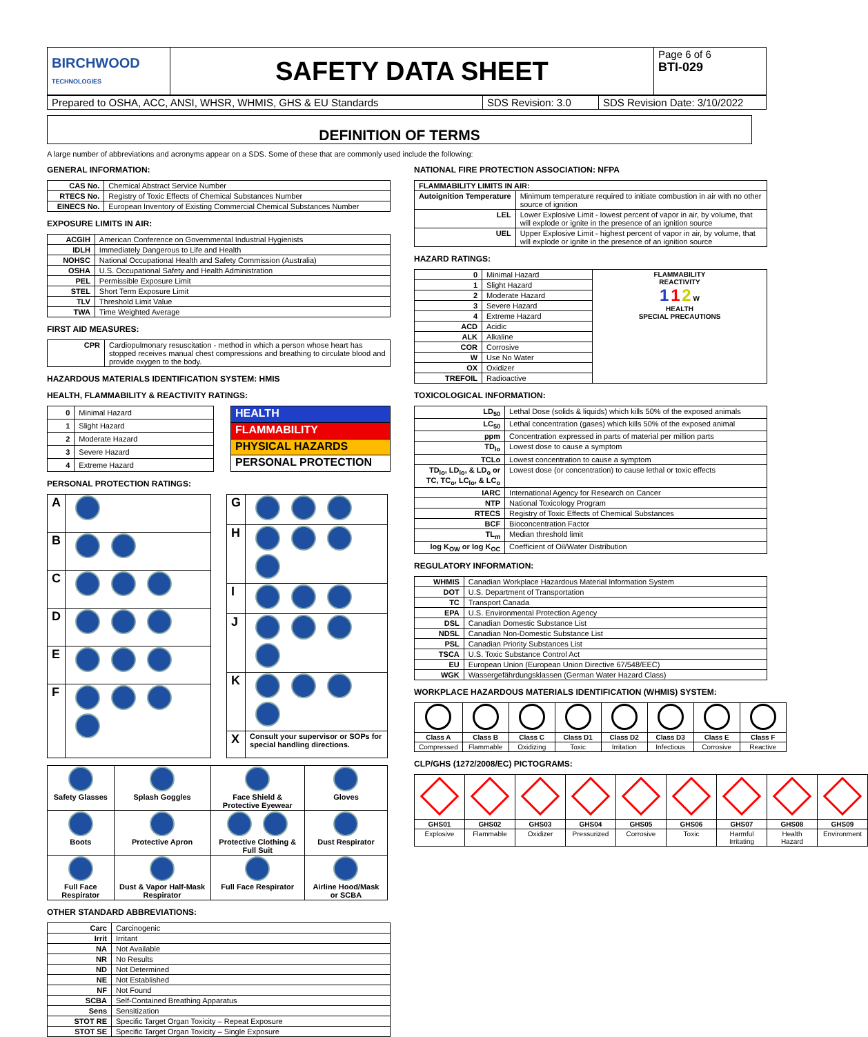| BIRCHWOOD TECHNOLOGIES | SAFETY DATA SHEET | Page 6 of 6 BTI-029 |
| Prepared to OSHA, ACC, ANSI, WHSR, WHMIS, GHS & EU Standards | SDS Revision: 3.0 | SDS Revision Date: 3/10/2022 |
DEFINITION OF TERMS
A large number of abbreviations and acronyms appear on a SDS. Some of these that are commonly used include the following:
GENERAL INFORMATION:
| CAS No. | Chemical Abstract Service Number |
| RTECS No. | Registry of Toxic Effects of Chemical Substances Number |
| EINECS No. | European Inventory of Existing Commercial Chemical Substances Number |
EXPOSURE LIMITS IN AIR:
| ACGIH | American Conference on Governmental Industrial Hygienists |
| IDLH | Immediately Dangerous to Life and Health |
| NOHSC | National Occupational Health and Safety Commission (Australia) |
| OSHA | U.S. Occupational Safety and Health Administration |
| PEL | Permissible Exposure Limit |
| STEL | Short Term Exposure Limit |
| TLV | Threshold Limit Value |
| TWA | Time Weighted Average |
FIRST AID MEASURES:
| CPR | Cardiopulmonary resuscitation - method in which a person whose heart has stopped receives manual chest compressions and breathing to circulate blood and provide oxygen to the body. |
HAZARDOUS MATERIALS IDENTIFICATION SYSTEM: HMIS
HEALTH, FLAMMABILITY & REACTIVITY RATINGS:
| 0 | Minimal Hazard |
| 1 | Slight Hazard |
| 2 | Moderate Hazard |
| 3 | Severe Hazard |
| 4 | Extreme Hazard |
| HEALTH |
| FLAMMABILITY |
| PHYSICAL HAZARDS |
| PERSONAL PROTECTION |
PERSONAL PROTECTION RATINGS:
| A | |
| B | |
| C | |
| D | |
| E | |
| F | |
| G | |
| H | |
| I | |
| J | |
| K | |
| X | Consult your supervisor or SOPs for special handling directions. |
| Safety Glasses | Splash Goggles | Face Shield & Protective Eyewear | Gloves |
| Boots | Protective Apron | Protective Clothing & Full Suit | Dust Respirator |
| Full Face Respirator | Dust & Vapor Half-Mask Respirator | Full Face Respirator | Airline Hood/Mask or SCBA |
OTHER STANDARD ABBREVIATIONS:
| Carc | Carcinogenic |
| Irrit | Irritant |
| NA | Not Available |
| NR | No Results |
| ND | Not Determined |
| NE | Not Established |
| NF | Not Found |
| SCBA | Self-Contained Breathing Apparatus |
| Sens | Sensitization |
| STOT RE | Specific Target Organ Toxicity – Repeat Exposure |
| STOT SE | Specific Target Organ Toxicity – Single Exposure |
NATIONAL FIRE PROTECTION ASSOCIATION: NFPA
| FLAMMABILITY LIMITS IN AIR: | |
| --- | --- |
| Autoignition Temperature | Minimum temperature required to initiate combustion in air with no other source of ignition |
| LEL | Lower Explosive Limit - lowest percent of vapor in air, by volume, that will explode or ignite in the presence of an ignition source |
| UEL | Upper Explosive Limit - highest percent of vapor in air, by volume, that will explode or ignite in the presence of an ignition source |
HAZARD RATINGS:
| 0 | Minimal Hazard | FLAMMABILITY REACTIVITY 1 1 2 W HEALTH SPECIAL PRECAUTIONS |
| 1 | Slight Hazard | |
| 2 | Moderate Hazard | |
| 3 | Severe Hazard | |
| 4 | Extreme Hazard | |
| ACD | Acidic | |
| ALK | Alkaline | |
| COR | Corrosive | |
| W | Use No Water | |
| OX | Oxidizer | |
| TREFOIL | Radioactive | |
TOXICOLOGICAL INFORMATION:
| LD<sub>50</sub> | Lethal Dose (solids & liquids) which kills 50% of the exposed animals |
| LC<sub>50</sub> | Lethal concentration (gases) which kills 50% of the exposed animal |
| ppm | Concentration expressed in parts of material per million parts |
| TD<sub>lo</sub> | Lowest dose to cause a symptom |
| TCLo | Lowest concentration to cause a symptom |
| TD<sub>lo</sub>, LD<sub>lo</sub>, & LD<sub>o</sub> or TC, TC<sub>o</sub>, LC<sub>lo</sub>, & LC<sub>o</sub> | Lowest dose (or concentration) to cause lethal or toxic effects |
| IARC | International Agency for Research on Cancer |
| NTP | National Toxicology Program |
| RTECS | Registry of Toxic Effects of Chemical Substances |
| BCF | Bioconcentration Factor |
| TL<sub>m</sub> | Median threshold limit |
| log K<sub>OW</sub> or log K<sub>OC</sub> | Coefficient of Oil/Water Distribution |
REGULATORY INFORMATION:
| WHMIS | Canadian Workplace Hazardous Material Information System |
| DOT | U.S. Department of Transportation |
| TC | Transport Canada |
| EPA | U.S. Environmental Protection Agency |
| DSL | Canadian Domestic Substance List |
| NDSL | Canadian Non-Domestic Substance List |
| PSL | Canadian Priority Substances List |
| TSCA | U.S. Toxic Substance Control Act |
| EU | European Union (European Union Directive 67/548/EEC) |
| WGK | Wassergefährdungsklassen (German Water Hazard Class) |
WORKPLACE HAZARDOUS MATERIALS IDENTIFICATION (WHMIS) SYSTEM:
| Class A | Class B | Class C | Class D1 | Class D2 | Class D3 | Class E | Class F |
| Compressed | Flammable | Oxidizing | Toxic | Irritation | Infectious | Corrosive | Reactive |
CLP/GHS (1272/2008/EC) PICTOGRAMS:
| GHS01 | GHS02 | GHS03 | GHS04 | GHS05 | GHS06 | GHS07 | GHS08 | GHS09 |
| Explosive | Flammable | Oxidizer | Pressurized | Corrosive | Toxic | Harmful Irritating | Health Hazard | Environment |